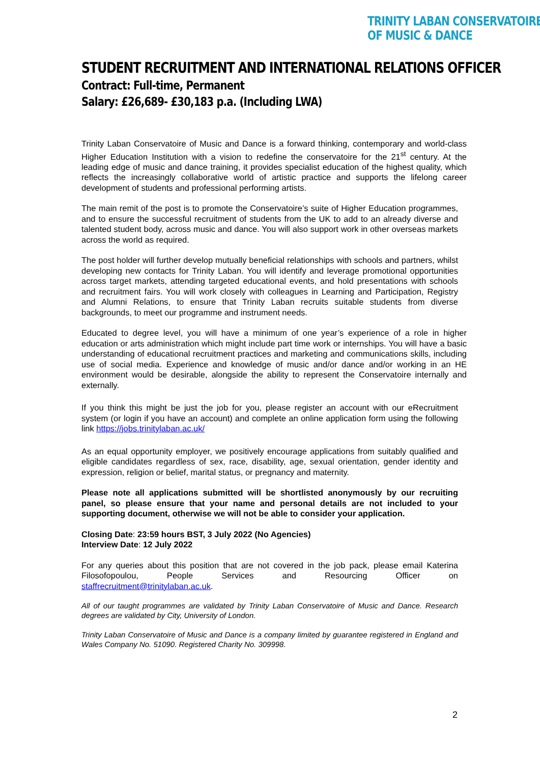TRINITY LABAN CONSERVATOIRE
OF MUSIC & DANCE
STUDENT RECRUITMENT AND INTERNATIONAL RELATIONS OFFICER
Contract: Full-time, Permanent
Salary: £26,689- £30,183 p.a. (Including LWA)
Trinity Laban Conservatoire of Music and Dance is a forward thinking, contemporary and world-class Higher Education Institution with a vision to redefine the conservatoire for the 21<sup>st</sup> century. At the leading edge of music and dance training, it provides specialist education of the highest quality, which reflects the increasingly collaborative world of artistic practice and supports the lifelong career development of students and professional performing artists.
The main remit of the post is to promote the Conservatoire’s suite of Higher Education programmes, and to ensure the successful recruitment of students from the UK to add to an already diverse and talented student body, across music and dance. You will also support work in other overseas markets across the world as required.
The post holder will further develop mutually beneficial relationships with schools and partners, whilst developing new contacts for Trinity Laban. You will identify and leverage promotional opportunities across target markets, attending targeted educational events, and hold presentations with schools and recruitment fairs. You will work closely with colleagues in Learning and Participation, Registry and Alumni Relations, to ensure that Trinity Laban recruits suitable students from diverse backgrounds, to meet our programme and instrument needs.
Educated to degree level, you will have a minimum of one year’s experience of a role in higher education or arts administration which might include part time work or internships. You will have a basic understanding of educational recruitment practices and marketing and communications skills, including use of social media. Experience and knowledge of music and/or dance and/or working in an HE environment would be desirable, alongside the ability to represent the Conservatoire internally and externally.
If you think this might be just the job for you, please register an account with our eRecruitment system (or login if you have an account) and complete an online application form using the following link https://jobs.trinitylaban.ac.uk/
As an equal opportunity employer, we positively encourage applications from suitably qualified and eligible candidates regardless of sex, race, disability, age, sexual orientation, gender identity and expression, religion or belief, marital status, or pregnancy and maternity.
Please note all applications submitted will be shortlisted anonymously by our recruiting panel, so please ensure that your name and personal details are not included to your supporting document, otherwise we will not be able to consider your application.
Closing Date: 23:59 hours BST, 3 July 2022 (No Agencies)
Interview Date: 12 July 2022
For any queries about this position that are not covered in the job pack, please email Katerina Filosofopoulou, People Services and Resourcing Officer on
staffrecruitment@trinitylaban.ac.uk.
All of our taught programmes are validated by Trinity Laban Conservatoire of Music and Dance. Research degrees are validated by City, University of London.
Trinity Laban Conservatoire of Music and Dance is a company limited by guarantee registered in England and Wales Company No. 51090. Registered Charity No. 309998.
2